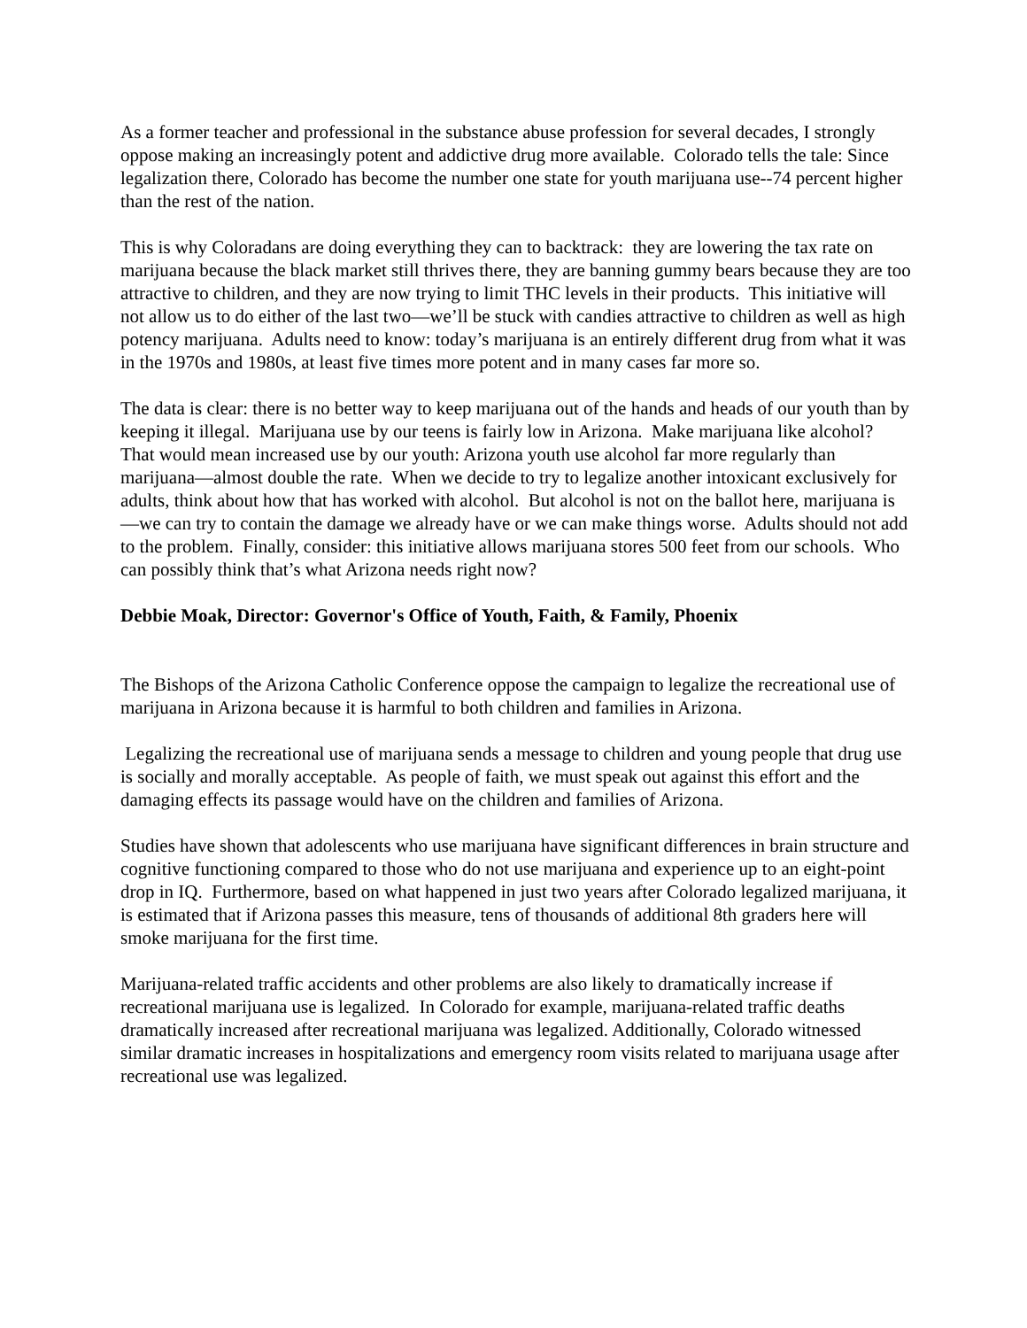As a former teacher and professional in the substance abuse profession for several decades, I strongly oppose making an increasingly potent and addictive drug more available. Colorado tells the tale: Since legalization there, Colorado has become the number one state for youth marijuana use--74 percent higher than the rest of the nation.
This is why Coloradans are doing everything they can to backtrack: they are lowering the tax rate on marijuana because the black market still thrives there, they are banning gummy bears because they are too attractive to children, and they are now trying to limit THC levels in their products. This initiative will not allow us to do either of the last two—we’ll be stuck with candies attractive to children as well as high potency marijuana. Adults need to know: today’s marijuana is an entirely different drug from what it was in the 1970s and 1980s, at least five times more potent and in many cases far more so.
The data is clear: there is no better way to keep marijuana out of the hands and heads of our youth than by keeping it illegal. Marijuana use by our teens is fairly low in Arizona. Make marijuana like alcohol? That would mean increased use by our youth: Arizona youth use alcohol far more regularly than marijuana—almost double the rate. When we decide to try to legalize another intoxicant exclusively for adults, think about how that has worked with alcohol. But alcohol is not on the ballot here, marijuana is—we can try to contain the damage we already have or we can make things worse. Adults should not add to the problem. Finally, consider: this initiative allows marijuana stores 500 feet from our schools. Who can possibly think that’s what Arizona needs right now?
Debbie Moak, Director: Governor's Office of Youth, Faith, & Family, Phoenix
The Bishops of the Arizona Catholic Conference oppose the campaign to legalize the recreational use of marijuana in Arizona because it is harmful to both children and families in Arizona.
Legalizing the recreational use of marijuana sends a message to children and young people that drug use is socially and morally acceptable. As people of faith, we must speak out against this effort and the damaging effects its passage would have on the children and families of Arizona.
Studies have shown that adolescents who use marijuana have significant differences in brain structure and cognitive functioning compared to those who do not use marijuana and experience up to an eight-point drop in IQ. Furthermore, based on what happened in just two years after Colorado legalized marijuana, it is estimated that if Arizona passes this measure, tens of thousands of additional 8th graders here will smoke marijuana for the first time.
Marijuana-related traffic accidents and other problems are also likely to dramatically increase if recreational marijuana use is legalized. In Colorado for example, marijuana-related traffic deaths dramatically increased after recreational marijuana was legalized. Additionally, Colorado witnessed similar dramatic increases in hospitalizations and emergency room visits related to marijuana usage after recreational use was legalized.